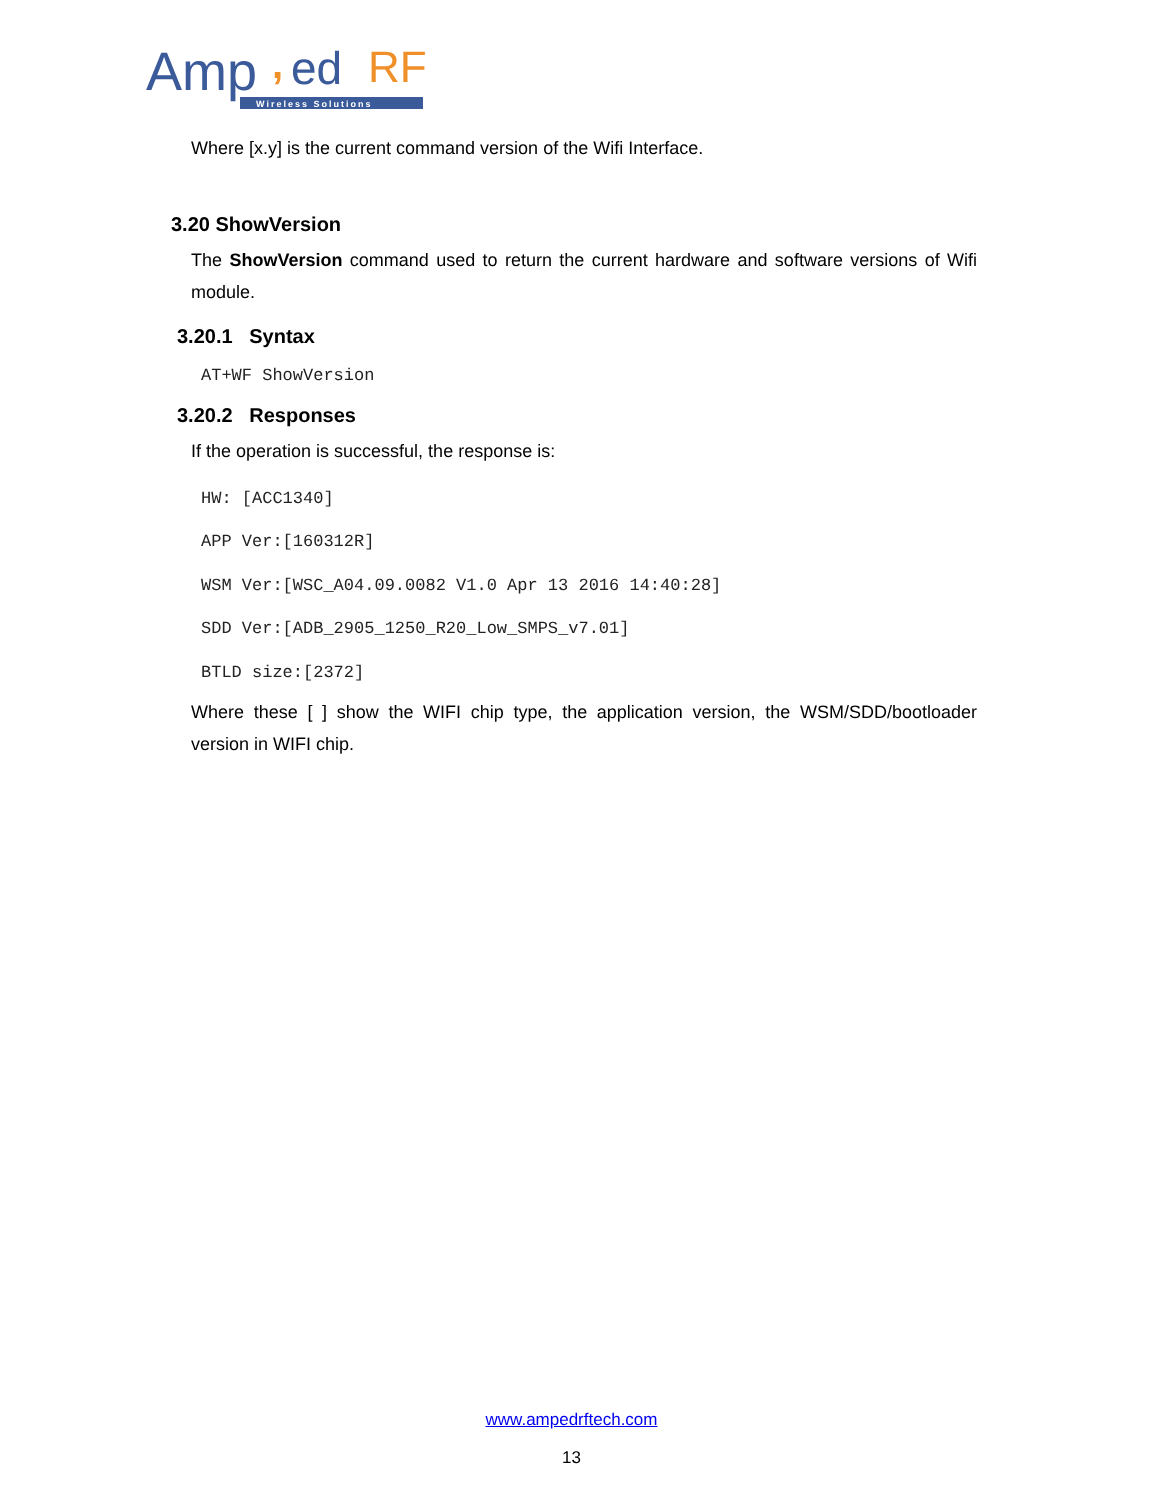Amp
,
ed
RF
Wireless Solutions
Where [x.y] is the current command version of the Wifi Interface.
3.20 ShowVersion
The ShowVersion command used to return the current hardware and software versions of Wifi module.
3.20.1 Syntax
AT+WF ShowVersion
3.20.2 Responses
If the operation is successful, the response is:
HW: [ACC1340]
APP Ver:[160312R]
WSM Ver:[WSC_A04.09.0082 V1.0 Apr 13 2016 14:40:28]
SDD Ver:[ADB_2905_1250_R20_Low_SMPS_v7.01]
BTLD size:[2372]
Where these [ ] show the WIFI chip type, the application version, the WSM/SDD/bootloader version in WIFI chip.
www.ampedrftech.com
13